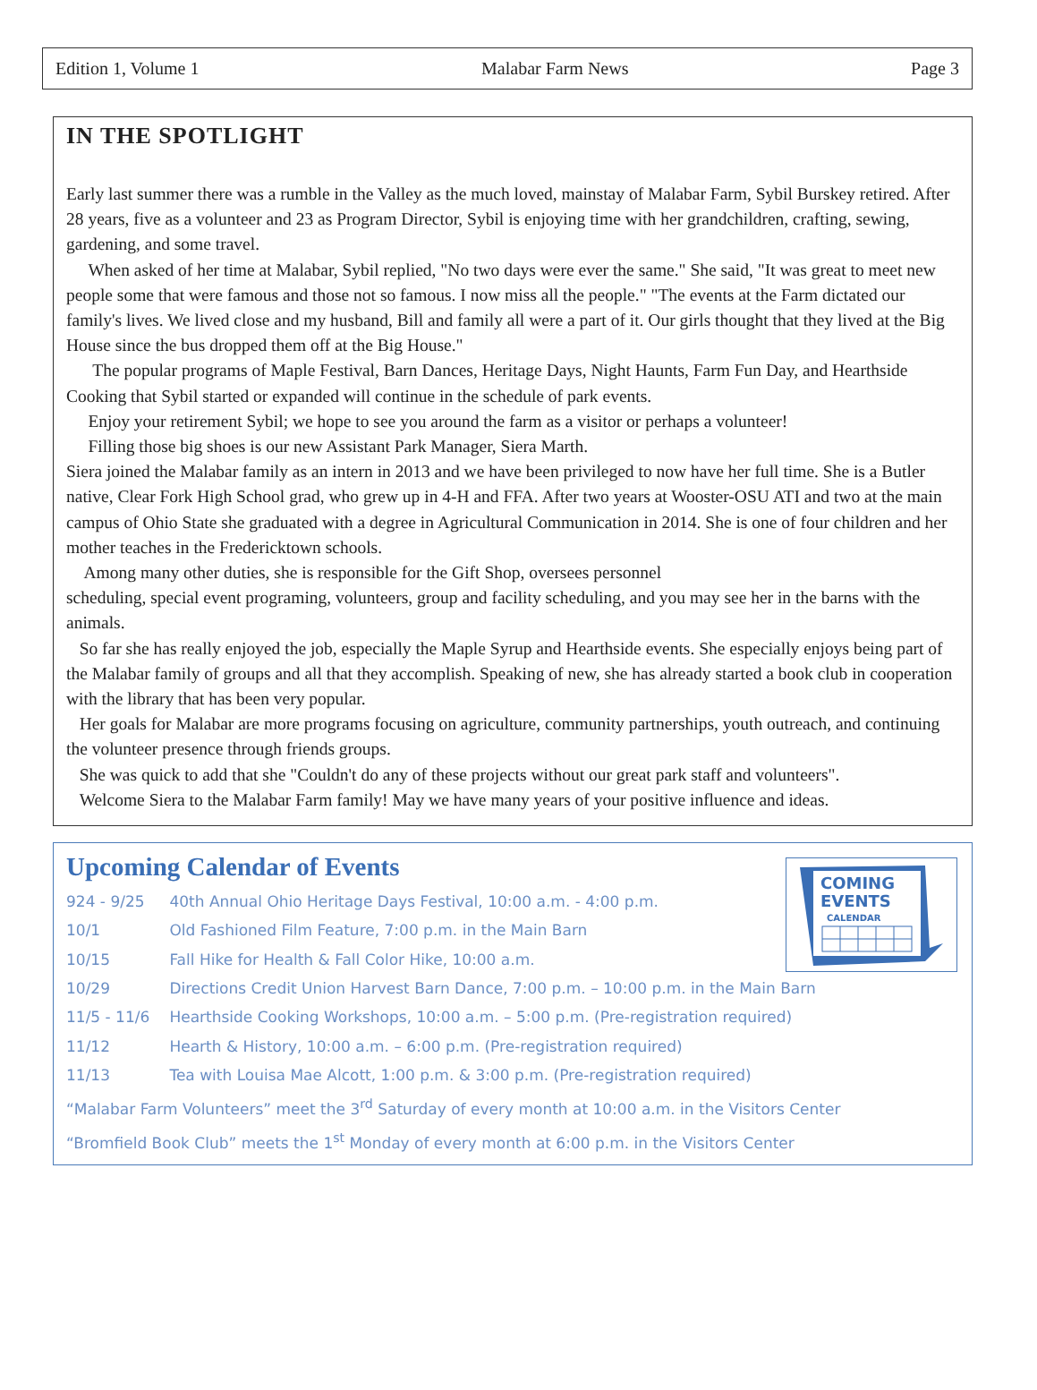Edition 1, Volume 1 Malabar Farm News Page 3
IN THE SPOTLIGHT
Early last summer there was a rumble in the Valley as the much loved, mainstay of Malabar Farm, Sybil Burskey retired. After 28 years, five as a volunteer and 23 as Program Director, Sybil is enjoying time with her grandchildren, crafting, sewing, gardening, and some travel.
When asked of her time at Malabar, Sybil replied, "No two days were ever the same." She said, "It was great to meet new people some that were famous and those not so famous. I now miss all the people." "The events at the Farm dictated our family's lives. We lived close and my husband, Bill and family all were a part of it. Our girls thought that they lived at the Big House since the bus dropped them off at the Big House."
The popular programs of Maple Festival, Barn Dances, Heritage Days, Night Haunts, Farm Fun Day, and Hearthside Cooking that Sybil started or expanded will continue in the schedule of park events.
Enjoy your retirement Sybil; we hope to see you around the farm as a visitor or perhaps a volunteer!
Filling those big shoes is our new Assistant Park Manager, Siera Marth.
Siera joined the Malabar family as an intern in 2013 and we have been privileged to now have her full time. She is a Butler native, Clear Fork High School grad, who grew up in 4-H and FFA. After two years at Wooster-OSU ATI and two at the main campus of Ohio State she graduated with a degree in Agricultural Communication in 2014. She is one of four children and her mother teaches in the Fredericktown schools.
Among many other duties, she is responsible for the Gift Shop, oversees personnel
scheduling, special event programing, volunteers, group and facility scheduling, and you may see her in the barns with the animals.
So far she has really enjoyed the job, especially the Maple Syrup and Hearthside events. She especially enjoys being part of the Malabar family of groups and all that they accomplish. Speaking of new, she has already started a book club in cooperation with the library that has been very popular.
Her goals for Malabar are more programs focusing on agriculture, community partnerships, youth outreach, and continuing the volunteer presence through friends groups.
She was quick to add that she "Couldn't do any of these projects without our great park staff and volunteers".
Welcome Siera to the Malabar Farm family! May we have many years of your positive influence and ideas.
COMING
EVENTS
CALENDAR
Upcoming Calendar of Events
924 - 9/25 40th Annual Ohio Heritage Days Festival, 10:00 a.m. - 4:00 p.m.
10/1 Old Fashioned Film Feature, 7:00 p.m. in the Main Barn
10/15 Fall Hike for Health & Fall Color Hike, 10:00 a.m.
10/29 Directions Credit Union Harvest Barn Dance, 7:00 p.m. – 10:00 p.m. in the Main Barn
11/5 - 11/6 Hearthside Cooking Workshops, 10:00 a.m. – 5:00 p.m. (Pre-registration required)
11/12 Hearth & History, 10:00 a.m. – 6:00 p.m. (Pre-registration required)
11/13 Tea with Louisa Mae Alcott, 1:00 p.m. & 3:00 p.m. (Pre-registration required)
“Malabar Farm Volunteers” meet the 3<sup>rd</sup> Saturday of every month at 10:00 a.m. in the Visitors Center
“Bromfield Book Club” meets the 1<sup>st</sup> Monday of every month at 6:00 p.m. in the Visitors Center